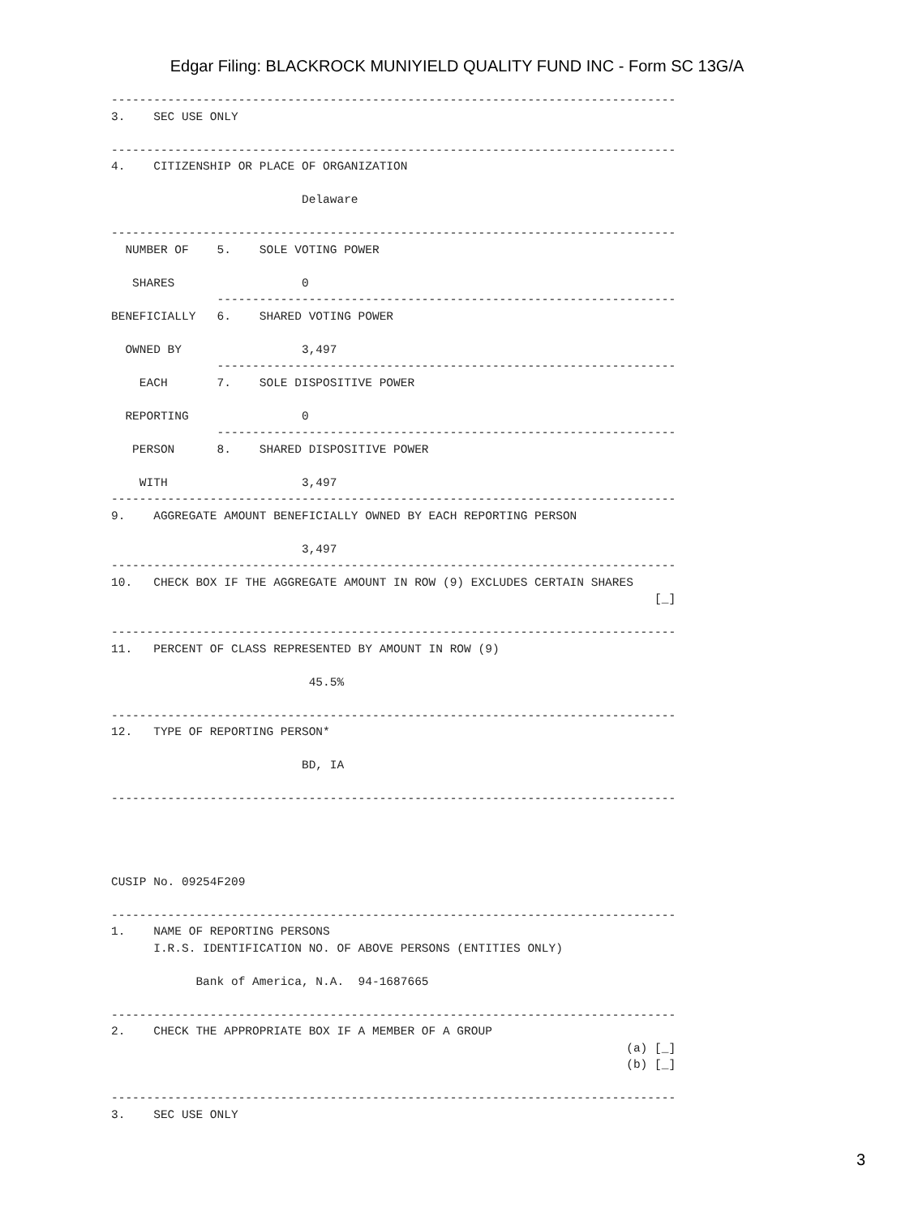Edgar Filing: BLACKROCK MUNIYIELD QUALITY FUND INC - Form SC 13G/A
--------------------------------------------------------------------------------
3.    SEC USE ONLY

--------------------------------------------------------------------------------
4.    CITIZENSHIP OR PLACE OF ORGANIZATION

                           Delaware

--------------------------------------------------------------------------------
  NUMBER OF    5.    SOLE VOTING POWER

   SHARES                  0
               -----------------------------------------------------------------
BENEFICIALLY   6.    SHARED VOTING POWER

  OWNED BY                 3,497
               -----------------------------------------------------------------
    EACH       7.    SOLE DISPOSITIVE POWER

  REPORTING                0
               -----------------------------------------------------------------
   PERSON      8.    SHARED DISPOSITIVE POWER

    WITH                   3,497
--------------------------------------------------------------------------------
9.    AGGREGATE AMOUNT BENEFICIALLY OWNED BY EACH REPORTING PERSON

                           3,497
--------------------------------------------------------------------------------
10.   CHECK BOX IF THE AGGREGATE AMOUNT IN ROW (9) EXCLUDES CERTAIN SHARES
                                                                             [_]

--------------------------------------------------------------------------------
11.   PERCENT OF CLASS REPRESENTED BY AMOUNT IN ROW (9)

                            45.5%

--------------------------------------------------------------------------------
12.   TYPE OF REPORTING PERSON*

                           BD, IA

--------------------------------------------------------------------------------




CUSIP No. 09254F209

--------------------------------------------------------------------------------
1.    NAME OF REPORTING PERSONS
      I.R.S. IDENTIFICATION NO. OF ABOVE PERSONS (ENTITIES ONLY)

            Bank of America, N.A.  94-1687665

--------------------------------------------------------------------------------
2.    CHECK THE APPROPRIATE BOX IF A MEMBER OF A GROUP
                                                                         (a) [_]
                                                                         (b) [_]

--------------------------------------------------------------------------------
3.    SEC USE ONLY
3